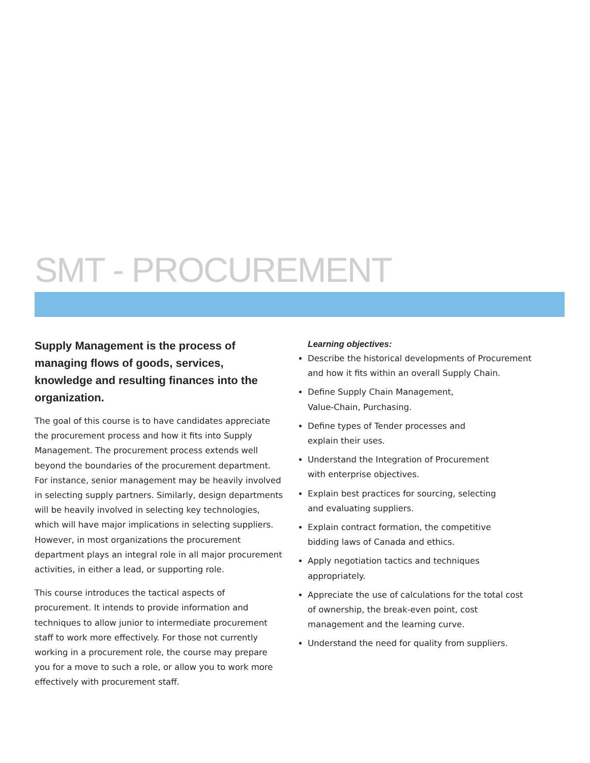SMT - PROCUREMENT
Supply Management is the process of managing flows of goods, services, knowledge and resulting finances into the organization.
The goal of this course is to have candidates appreciate the procurement process and how it fits into Supply Management. The procurement process extends well beyond the boundaries of the procurement department. For instance, senior management may be heavily involved in selecting supply partners. Similarly, design departments will be heavily involved in selecting key technologies, which will have major implications in selecting suppliers. However, in most organizations the procurement department plays an integral role in all major procurement activities, in either a lead, or supporting role.
This course introduces the tactical aspects of procurement. It intends to provide information and techniques to allow junior to intermediate procurement staff to work more effectively. For those not currently working in a procurement role, the course may prepare you for a move to such a role, or allow you to work more effectively with procurement staff.
Learning objectives:
Describe the historical developments of Procurement and how it fits within an overall Supply Chain.
Define Supply Chain Management,
Value-Chain, Purchasing.
Define types of Tender processes and
explain their uses.
Understand the Integration of Procurement
with enterprise objectives.
Explain best practices for sourcing, selecting
and evaluating suppliers.
Explain contract formation, the competitive
bidding laws of Canada and ethics.
Apply negotiation tactics and techniques appropriately.
Appreciate the use of calculations for the total cost of ownership, the break-even point, cost management and the learning curve.
Understand the need for quality from suppliers.